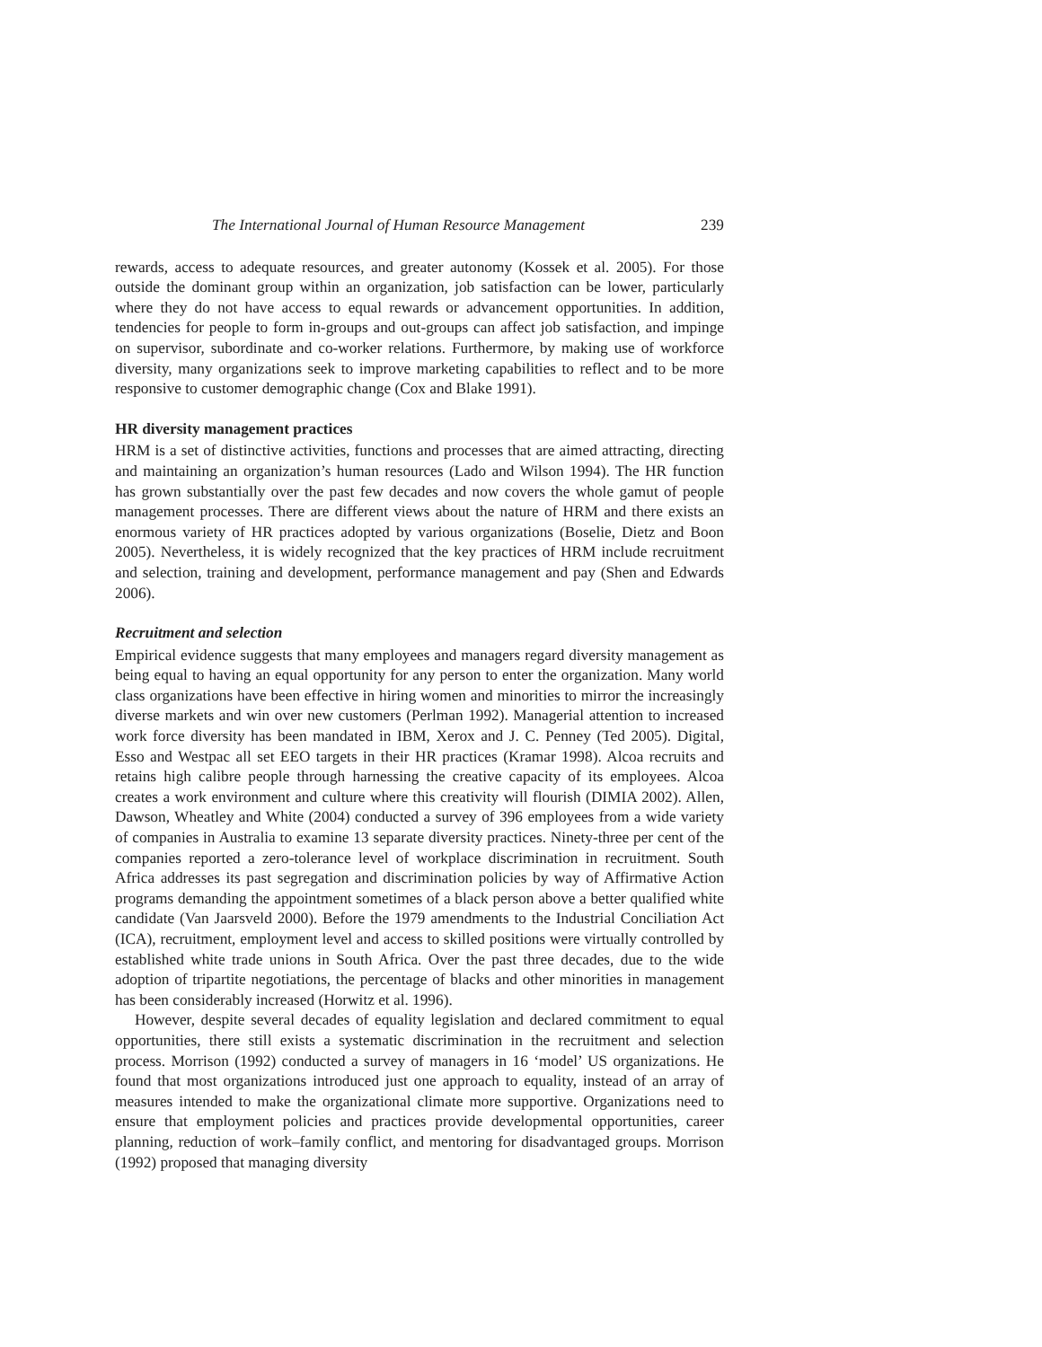The International Journal of Human Resource Management 239
rewards, access to adequate resources, and greater autonomy (Kossek et al. 2005). For those outside the dominant group within an organization, job satisfaction can be lower, particularly where they do not have access to equal rewards or advancement opportunities. In addition, tendencies for people to form in-groups and out-groups can affect job satisfaction, and impinge on supervisor, subordinate and co-worker relations. Furthermore, by making use of workforce diversity, many organizations seek to improve marketing capabilities to reflect and to be more responsive to customer demographic change (Cox and Blake 1991).
HR diversity management practices
HRM is a set of distinctive activities, functions and processes that are aimed attracting, directing and maintaining an organization’s human resources (Lado and Wilson 1994). The HR function has grown substantially over the past few decades and now covers the whole gamut of people management processes. There are different views about the nature of HRM and there exists an enormous variety of HR practices adopted by various organizations (Boselie, Dietz and Boon 2005). Nevertheless, it is widely recognized that the key practices of HRM include recruitment and selection, training and development, performance management and pay (Shen and Edwards 2006).
Recruitment and selection
Empirical evidence suggests that many employees and managers regard diversity management as being equal to having an equal opportunity for any person to enter the organization. Many world class organizations have been effective in hiring women and minorities to mirror the increasingly diverse markets and win over new customers (Perlman 1992). Managerial attention to increased work force diversity has been mandated in IBM, Xerox and J. C. Penney (Ted 2005). Digital, Esso and Westpac all set EEO targets in their HR practices (Kramar 1998). Alcoa recruits and retains high calibre people through harnessing the creative capacity of its employees. Alcoa creates a work environment and culture where this creativity will flourish (DIMIA 2002). Allen, Dawson, Wheatley and White (2004) conducted a survey of 396 employees from a wide variety of companies in Australia to examine 13 separate diversity practices. Ninety-three per cent of the companies reported a zero-tolerance level of workplace discrimination in recruitment. South Africa addresses its past segregation and discrimination policies by way of Affirmative Action programs demanding the appointment sometimes of a black person above a better qualified white candidate (Van Jaarsveld 2000). Before the 1979 amendments to the Industrial Conciliation Act (ICA), recruitment, employment level and access to skilled positions were virtually controlled by established white trade unions in South Africa. Over the past three decades, due to the wide adoption of tripartite negotiations, the percentage of blacks and other minorities in management has been considerably increased (Horwitz et al. 1996).
However, despite several decades of equality legislation and declared commitment to equal opportunities, there still exists a systematic discrimination in the recruitment and selection process. Morrison (1992) conducted a survey of managers in 16 ‘model’ US organizations. He found that most organizations introduced just one approach to equality, instead of an array of measures intended to make the organizational climate more supportive. Organizations need to ensure that employment policies and practices provide developmental opportunities, career planning, reduction of work–family conflict, and mentoring for disadvantaged groups. Morrison (1992) proposed that managing diversity